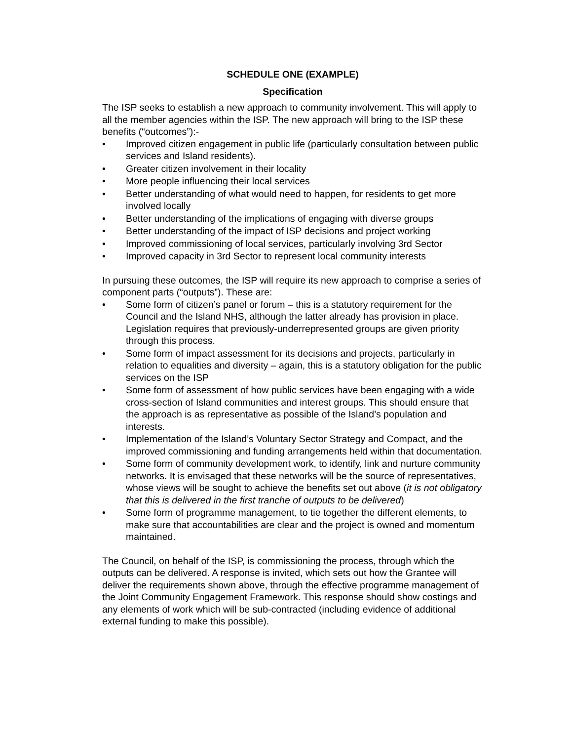SCHEDULE ONE (EXAMPLE)
Specification
The ISP seeks to establish a new approach to community involvement. This will apply to all the member agencies within the ISP. The new approach will bring to the ISP these benefits (“outcomes”):-
• Improved citizen engagement in public life (particularly consultation between public services and Island residents).
• Greater citizen involvement in their locality
• More people influencing their local services
• Better understanding of what would need to happen, for residents to get more involved locally
• Better understanding of the implications of engaging with diverse groups
• Better understanding of the impact of ISP decisions and project working
• Improved commissioning of local services, particularly involving 3rd Sector
• Improved capacity in 3rd Sector to represent local community interests
In pursuing these outcomes, the ISP will require its new approach to comprise a series of component parts (“outputs”). These are:
• Some form of citizen’s panel or forum – this is a statutory requirement for the Council and the Island NHS, although the latter already has provision in place. Legislation requires that previously-underrepresented groups are given priority through this process.
• Some form of impact assessment for its decisions and projects, particularly in relation to equalities and diversity – again, this is a statutory obligation for the public services on the ISP
• Some form of assessment of how public services have been engaging with a wide cross-section of Island communities and interest groups. This should ensure that the approach is as representative as possible of the Island’s population and interests.
• Implementation of the Island’s Voluntary Sector Strategy and Compact, and the improved commissioning and funding arrangements held within that documentation.
• Some form of community development work, to identify, link and nurture community networks. It is envisaged that these networks will be the source of representatives, whose views will be sought to achieve the benefits set out above (it is not obligatory that this is delivered in the first tranche of outputs to be delivered)
• Some form of programme management, to tie together the different elements, to make sure that accountabilities are clear and the project is owned and momentum maintained.
The Council, on behalf of the ISP, is commissioning the process, through which the outputs can be delivered. A response is invited, which sets out how the Grantee will deliver the requirements shown above, through the effective programme management of the Joint Community Engagement Framework. This response should show costings and any elements of work which will be sub-contracted (including evidence of additional external funding to make this possible).